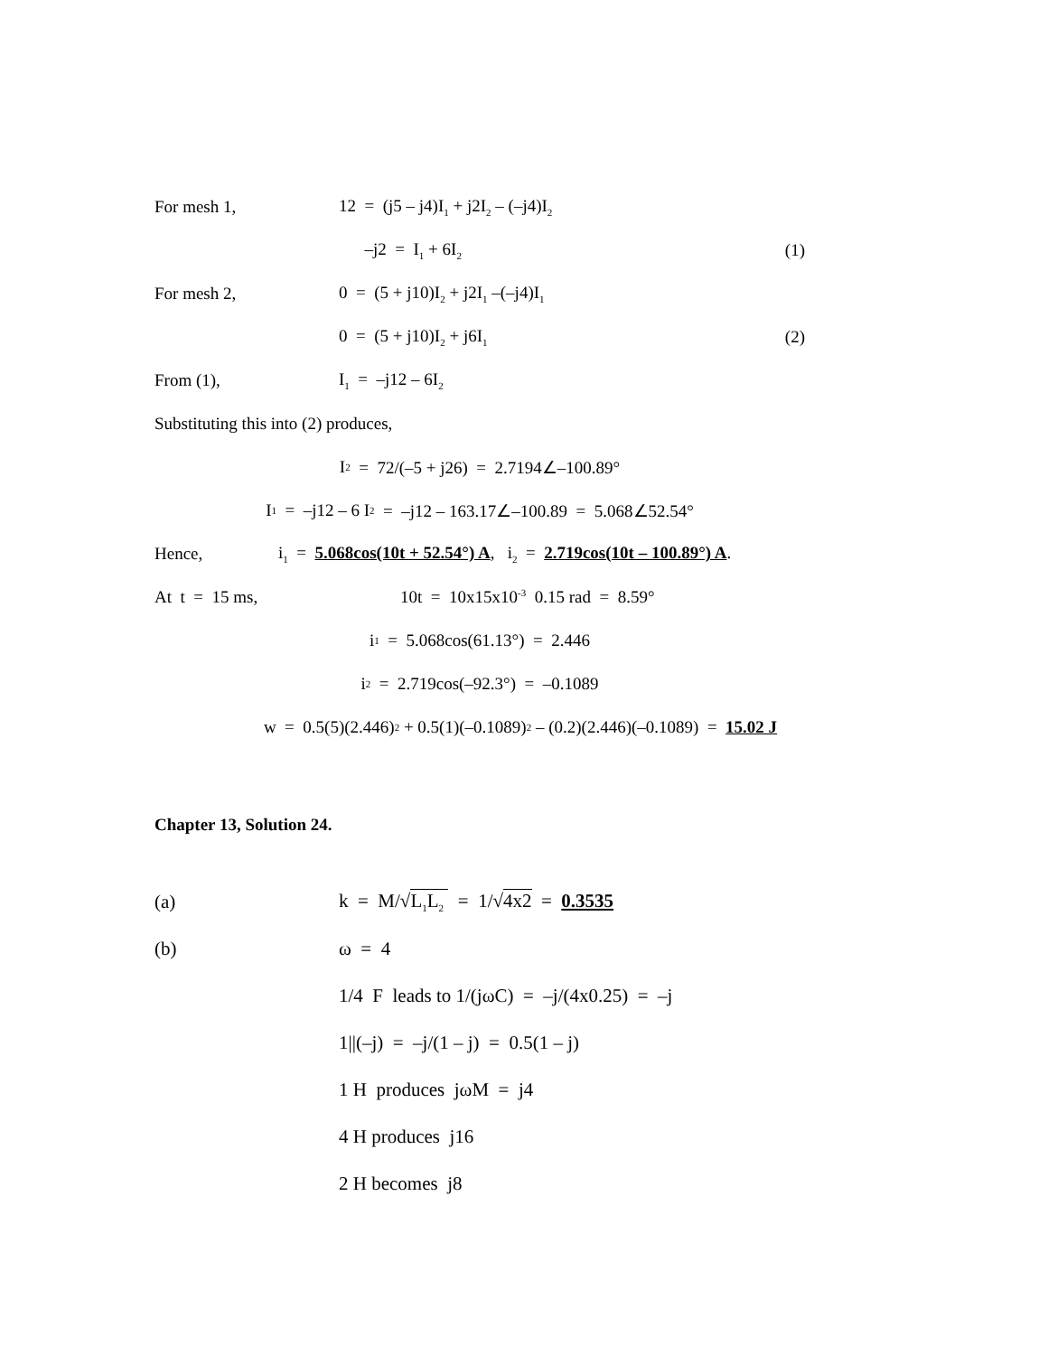For mesh 1, 12 = (j5 – j4)I<sub>1</sub> + j2I<sub>2</sub> – (–j4)I<sub>2</sub>
–j2 = I<sub>1</sub> + 6I<sub>2</sub> (1)
For mesh 2, 0 = (5 + j10)I<sub>2</sub> + j2I<sub>1</sub> –(–j4)I<sub>1</sub>
0 = (5 + j10)I<sub>2</sub> + j6I<sub>1</sub> (2)
From (1), I<sub>1</sub> = –j12 – 6I<sub>2</sub>
Substituting this into (2) produces,
I<sub>2</sub> = 72/(–5 + j26) = 2.7194∠–100.89°
I<sub>1</sub> = –j12 – 6 I<sub>2</sub> = –j12 – 163.17∠–100.89 = 5.068∠52.54°
Hence, i<sub>1</sub> = 5.068cos(10t + 52.54°) A, i<sub>2</sub> = 2.719cos(10t – 100.89°) A.
At t = 15 ms, 10t = 10x15x10<sup>-3</sup> 0.15 rad = 8.59°
i<sub>1</sub> = 5.068cos(61.13°) = 2.446
i<sub>2</sub> = 2.719cos(–92.3°) = –0.1089
w = 0.5(5)(2.446)<sup>2</sup> + 0.5(1)(–0.1089)<sup>2</sup> – (0.2)(2.446)(–0.1089) = 15.02 J
Chapter 13, Solution 24.
(a) k = M/√L<sub>1</sub>L<sub>2</sub> = 1/√4x2 = 0.3535
(b) ω = 4
1/4 F leads to 1/(jωC) = –j/(4x0.25) = –j
1||(–j) = –j/(1 – j) = 0.5(1 – j)
1 H produces jωM = j4
4 H produces j16
2 H becomes j8